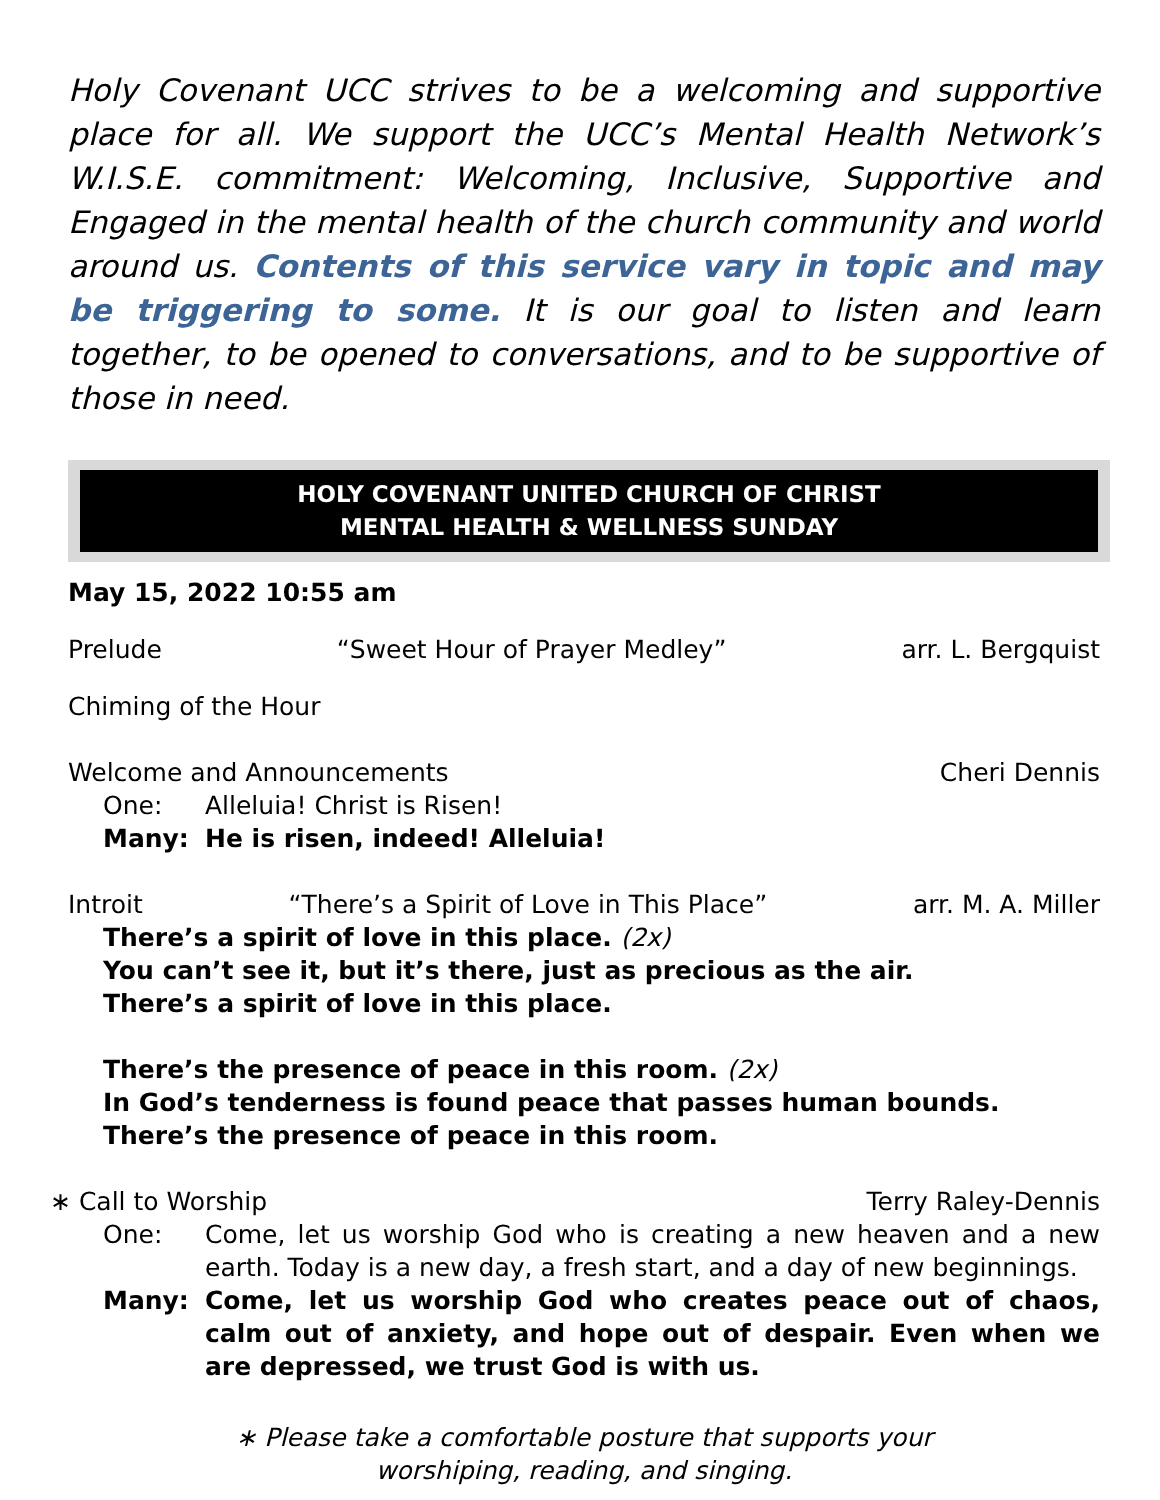Holy Covenant UCC strives to be a welcoming and supportive place for all. We support the UCC’s Mental Health Network’s W.I.S.E. commitment: Welcoming, Inclusive, Supportive and Engaged in the mental health of the church community and world around us. Contents of this service vary in topic and may be triggering to some. It is our goal to listen and learn together, to be opened to conversations, and to be supportive of those in need.
HOLY COVENANT UNITED CHURCH OF CHRIST
MENTAL HEALTH & WELLNESS SUNDAY
May 15, 2022 10:55 am
Prelude “Sweet Hour of Prayer Medley” arr. L. Bergquist
Chiming of the Hour
Welcome and Announcements Cheri Dennis
One: Alleluia! Christ is Risen!
Many: He is risen, indeed! Alleluia!
Introit “There’s a Spirit of Love in This Place” arr. M. A. Miller
There’s a spirit of love in this place. (2x)
You can’t see it, but it’s there, just as precious as the air.
There’s a spirit of love in this place.
There’s the presence of peace in this room. (2x)
In God’s tenderness is found peace that passes human bounds.
There’s the presence of peace in this room.
∗ Call to Worship Terry Raley-Dennis
One: Come, let us worship God who is creating a new heaven and a new earth. Today is a new day, a fresh start, and a day of new beginnings.
Many: Come, let us worship God who creates peace out of chaos, calm out of anxiety, and hope out of despair. Even when we are depressed, we trust God is with us.
∗ Please take a comfortable posture that supports your
worshiping, reading, and singing.